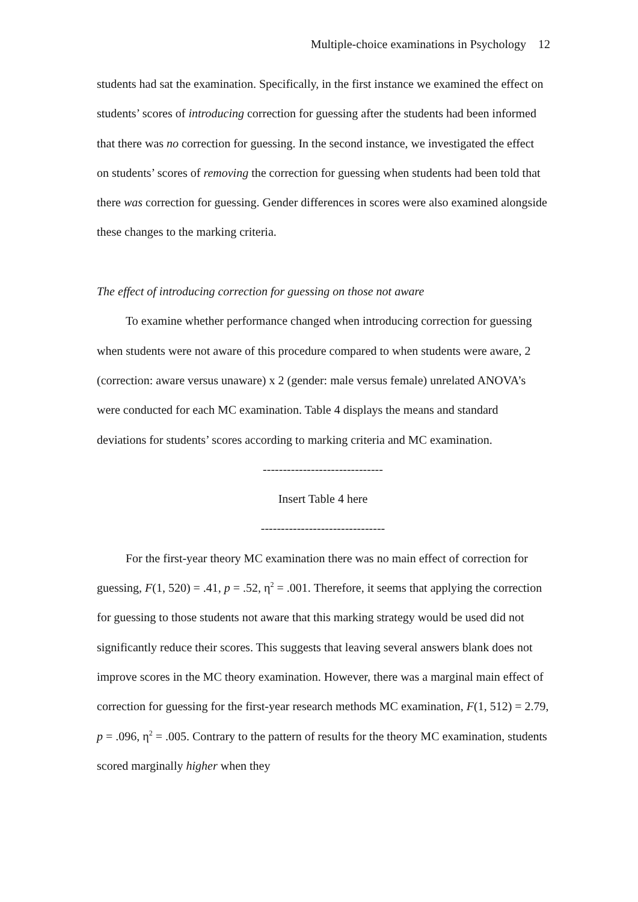Multiple-choice examinations in Psychology 12
students had sat the examination. Specifically, in the first instance we examined the effect on students’ scores of introducing correction for guessing after the students had been informed that there was no correction for guessing. In the second instance, we investigated the effect on students’ scores of removing the correction for guessing when students had been told that there was correction for guessing. Gender differences in scores were also examined alongside these changes to the marking criteria.
The effect of introducing correction for guessing on those not aware
To examine whether performance changed when introducing correction for guessing when students were not aware of this procedure compared to when students were aware, 2 (correction: aware versus unaware) x 2 (gender: male versus female) unrelated ANOVA’s were conducted for each MC examination. Table 4 displays the means and standard deviations for students’ scores according to marking criteria and MC examination.
------------------------------
Insert Table 4 here
-------------------------------
For the first-year theory MC examination there was no main effect of correction for guessing, F(1, 520) = .41, p = .52, η<sup>2</sup> = .001. Therefore, it seems that applying the correction for guessing to those students not aware that this marking strategy would be used did not significantly reduce their scores. This suggests that leaving several answers blank does not improve scores in the MC theory examination. However, there was a marginal main effect of correction for guessing for the first-year research methods MC examination, F(1, 512) = 2.79, p = .096, η<sup>2</sup> = .005. Contrary to the pattern of results for the theory MC examination, students scored marginally higher when they